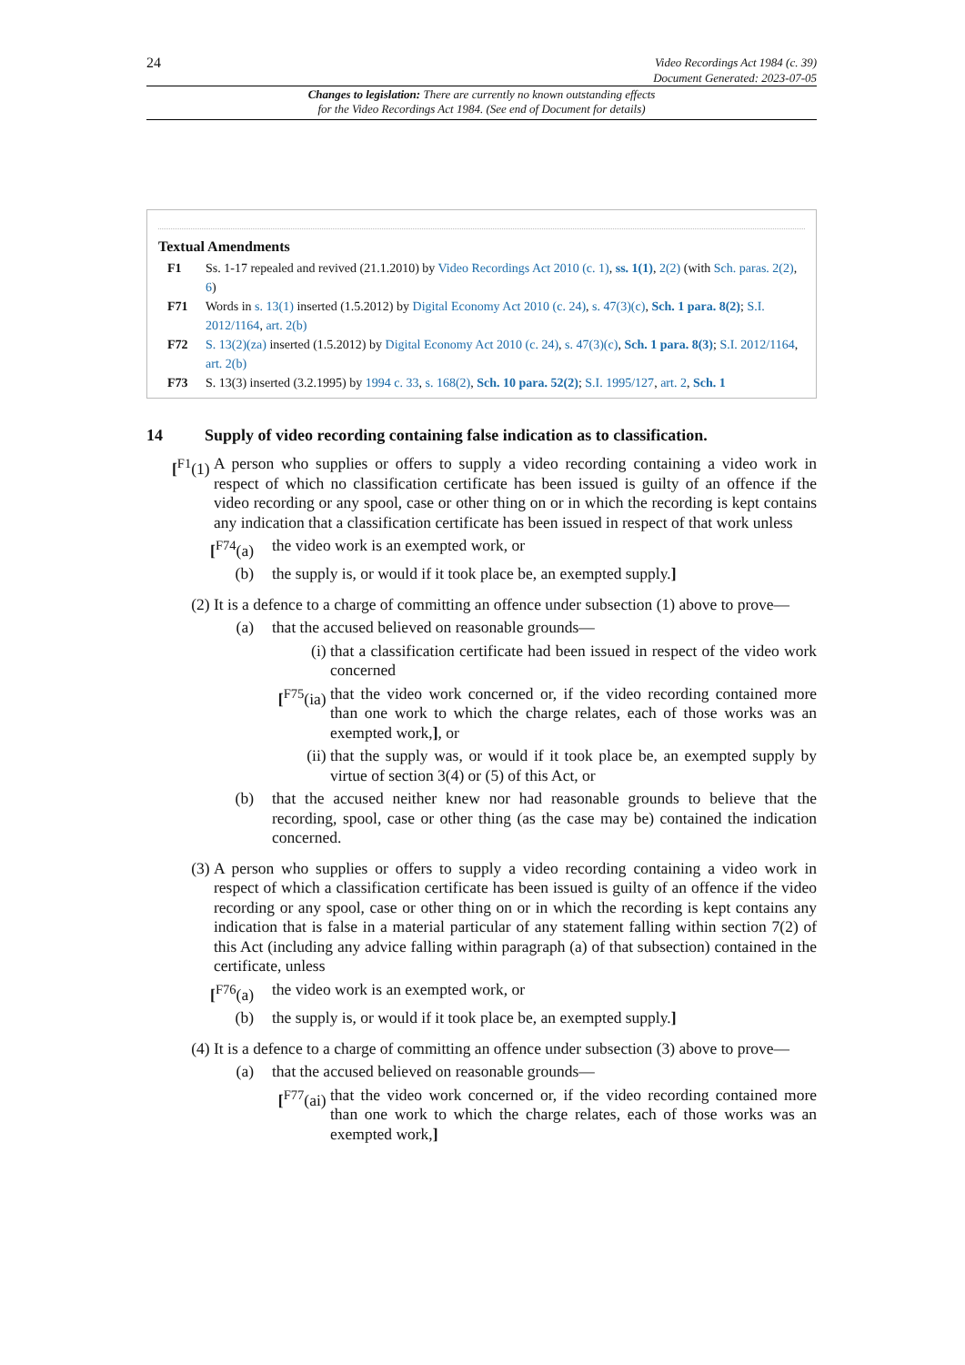24
Video Recordings Act 1984 (c. 39)
Document Generated: 2023-07-05
Changes to legislation: There are currently no known outstanding effects
for the Video Recordings Act 1984. (See end of Document for details)
Textual Amendments
F1 Ss. 1-17 repealed and revived (21.1.2010) by Video Recordings Act 2010 (c. 1), ss. 1(1), 2(2) (with Sch. paras. 2(2), 6)
F71 Words in s. 13(1) inserted (1.5.2012) by Digital Economy Act 2010 (c. 24), s. 47(3)(c), Sch. 1 para. 8(2); S.I. 2012/1164, art. 2(b)
F72 S. 13(2)(za) inserted (1.5.2012) by Digital Economy Act 2010 (c. 24), s. 47(3)(c), Sch. 1 para. 8(3); S.I. 2012/1164, art. 2(b)
F73 S. 13(3) inserted (3.2.1995) by 1994 c. 33, s. 168(2), Sch. 10 para. 52(2); S.I. 1995/127, art. 2, Sch. 1
14 Supply of video recording containing false indication as to classification.
[<sup>F1</sup>(1) A person who supplies or offers to supply a video recording containing a video work in respect of which no classification certificate has been issued is guilty of an offence if the video recording or any spool, case or other thing on or in which the recording is kept contains any indication that a classification certificate has been issued in respect of that work unless
[<sup>F74</sup>(a) the video work is an exempted work, or
(b) the supply is, or would if it took place be, an exempted supply.]
(2) It is a defence to a charge of committing an offence under subsection (1) above to prove—
(a) that the accused believed on reasonable grounds—
(i) that a classification certificate had been issued in respect of the video work concerned
[<sup>F75</sup>(ia) that the video work concerned or, if the video recording contained more than one work to which the charge relates, each of those works was an exempted work,], or
(ii) that the supply was, or would if it took place be, an exempted supply by virtue of section 3(4) or (5) of this Act, or
(b) that the accused neither knew nor had reasonable grounds to believe that the recording, spool, case or other thing (as the case may be) contained the indication concerned.
(3) A person who supplies or offers to supply a video recording containing a video work in respect of which a classification certificate has been issued is guilty of an offence if the video recording or any spool, case or other thing on or in which the recording is kept contains any indication that is false in a material particular of any statement falling within section 7(2) of this Act (including any advice falling within paragraph (a) of that subsection) contained in the certificate, unless
[<sup>F76</sup>(a) the video work is an exempted work, or
(b) the supply is, or would if it took place be, an exempted supply.]
(4) It is a defence to a charge of committing an offence under subsection (3) above to prove—
(a) that the accused believed on reasonable grounds—
[<sup>F77</sup>(ai) that the video work concerned or, if the video recording contained more than one work to which the charge relates, each of those works was an exempted work,]